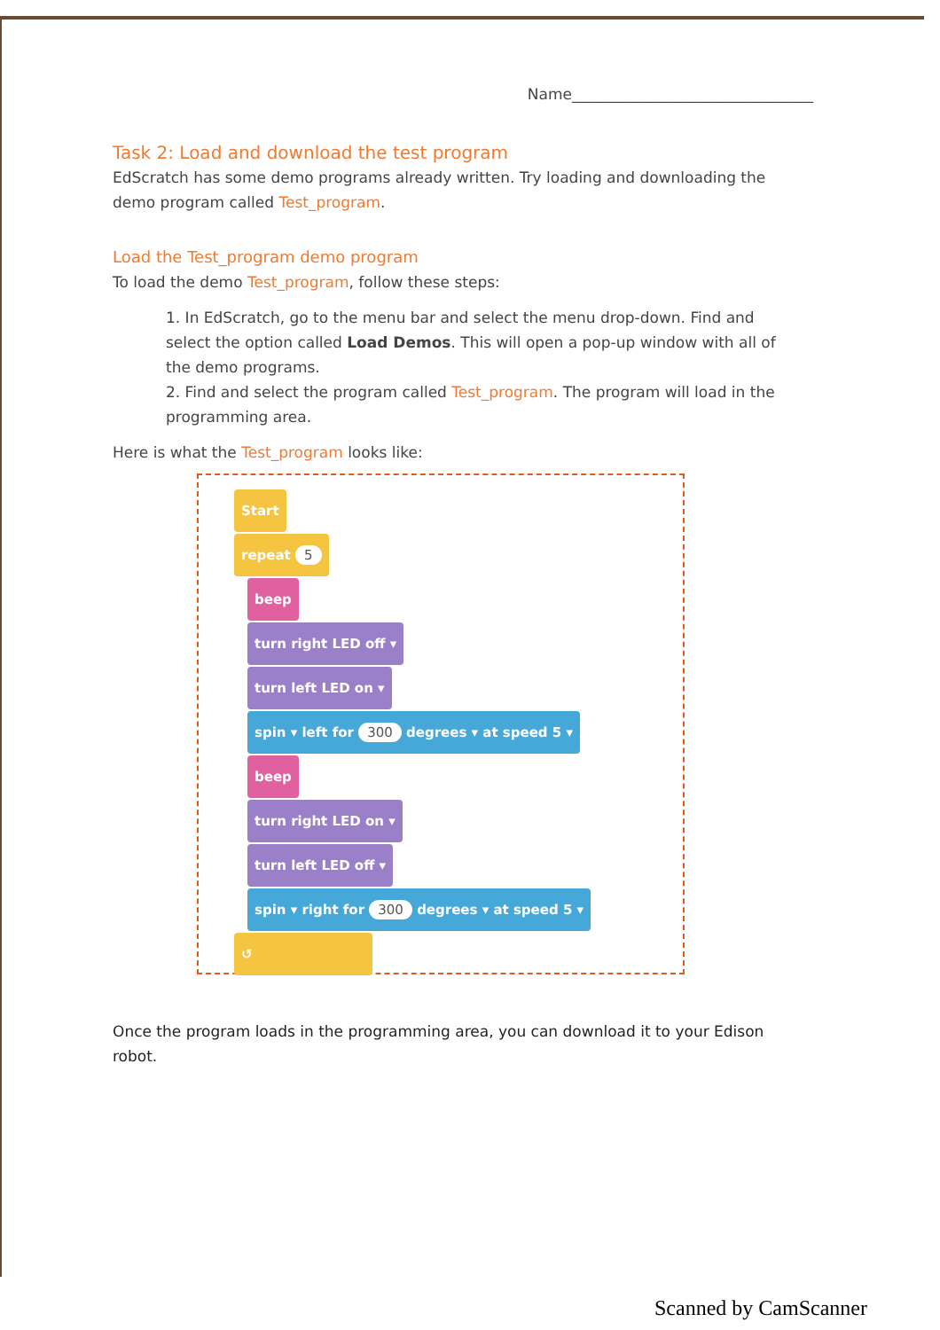Name________________________________
Task 2: Load and download the test program
EdScratch has some demo programs already written. Try loading and downloading the demo program called Test_program.
Load the Test_program demo program
To load the demo Test_program, follow these steps:
1. In EdScratch, go to the menu bar and select the menu drop-down. Find and select the option called Load Demos. This will open a pop-up window with all of the demo programs.
2. Find and select the program called Test_program. The program will load in the programming area.
Here is what the Test_program looks like:
Start
repeat 5
beep
turn right LED off ▾
turn left LED on ▾
spin ▾ left for 300 degrees ▾ at speed 5 ▾
beep
turn right LED on ▾
turn left LED off ▾
spin ▾ right for 300 degrees ▾ at speed 5 ▾
↺
Once the program loads in the programming area, you can download it to your Edison robot.
Scanned by CamScanner